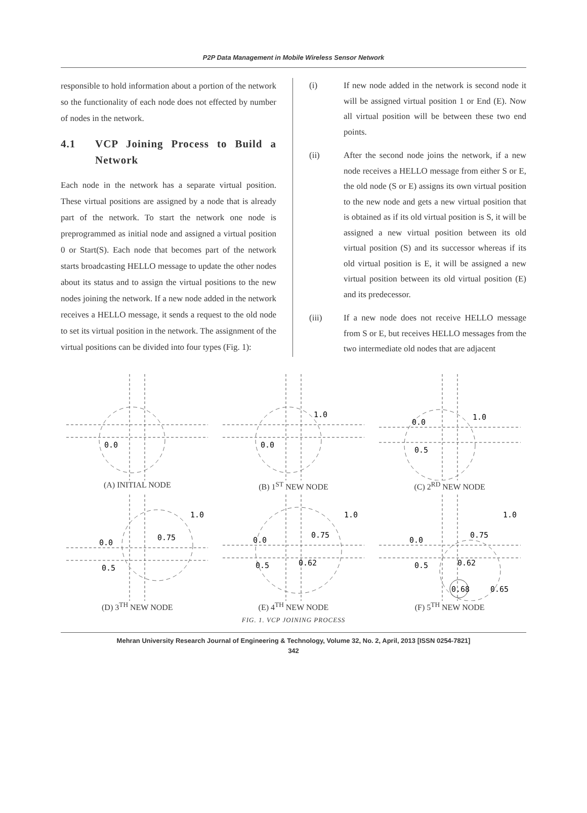P2P Data Management in Mobile Wireless Sensor Network
responsible to hold information about a portion of the network so the functionality of each node does not effected by number of nodes in the network.
4.1 VCP Joining Process to Build a Network
Each node in the network has a separate virtual position. These virtual positions are assigned by a node that is already part of the network. To start the network one node is preprogrammed as initial node and assigned a virtual position 0 or Start(S). Each node that becomes part of the network starts broadcasting HELLO message to update the other nodes about its status and to assign the virtual positions to the new nodes joining the network. If a new node added in the network receives a HELLO message, it sends a request to the old node to set its virtual position in the network. The assignment of the virtual positions can be divided into four types (Fig. 1):
(i) If new node added in the network is second node it will be assigned virtual position 1 or End (E). Now all virtual position will be between these two end points.
(ii) After the second node joins the network, if a new node receives a HELLO message from either S or E, the old node (S or E) assigns its own virtual position to the new node and gets a new virtual position that is obtained as if its old virtual position is S, it will be assigned a new virtual position between its old virtual position (S) and its successor whereas if its old virtual position is E, it will be assigned a new virtual position between its old virtual position (E) and its predecessor.
(iii) If a new node does not receive HELLO message from S or E, but receives HELLO messages from the two intermediate old nodes that are adjacent
0.0
(A) INITIAL NODE
0.0
1.0
(B) 1<sup>ST</sup> NEW NODE
0.0
1.0
0.5
(C) 2<sup>RD</sup> NEW NODE
0.0
1.0
0.75
0.5
(D) 3<sup>TH</sup> NEW NODE
0.0
1.0
0.75
0.5
0.62
(E) 4<sup>TH</sup> NEW NODE
0.0
1.0
0.75
0.5
0.62
0.68
0.65
(F) 5<sup>TH</sup> NEW NODE
FIG. 1. VCP JOINING PROCESS
Mehran University Research Journal of Engineering & Technology, Volume 32, No. 2, April, 2013 [ISSN 0254-7821]
342